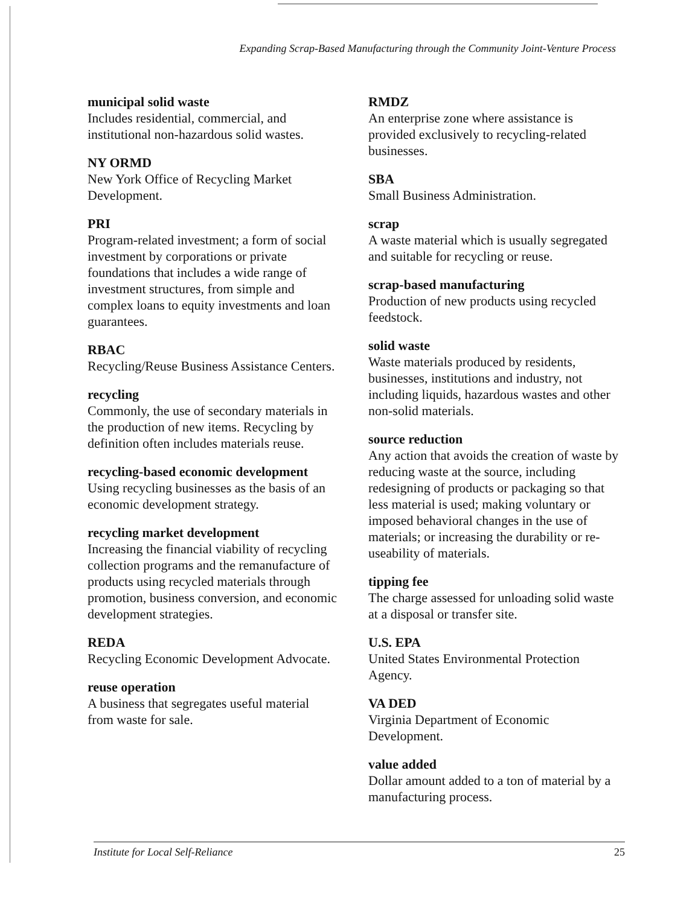Expanding Scrap-Based Manufacturing through the Community Joint-Venture Process
municipal solid waste
Includes residential, commercial, and institutional non-hazardous solid wastes.
NY ORMD
New York Office of Recycling Market Development.
PRI
Program-related investment; a form of social investment by corporations or private foundations that includes a wide range of investment structures, from simple and complex loans to equity investments and loan guarantees.
RBAC
Recycling/Reuse Business Assistance Centers.
recycling
Commonly, the use of secondary materials in the production of new items. Recycling by definition often includes materials reuse.
recycling-based economic development
Using recycling businesses as the basis of an economic development strategy.
recycling market development
Increasing the financial viability of recycling collection programs and the remanufacture of products using recycled materials through promotion, business conversion, and economic development strategies.
REDA
Recycling Economic Development Advocate.
reuse operation
A business that segregates useful material from waste for sale.
RMDZ
An enterprise zone where assistance is provided exclusively to recycling-related businesses.
SBA
Small Business Administration.
scrap
A waste material which is usually segregated and suitable for recycling or reuse.
scrap-based manufacturing
Production of new products using recycled feedstock.
solid waste
Waste materials produced by residents, businesses, institutions and industry, not including liquids, hazardous wastes and other non-solid materials.
source reduction
Any action that avoids the creation of waste by reducing waste at the source, including redesigning of products or packaging so that less material is used; making voluntary or imposed behavioral changes in the use of materials; or increasing the durability or re-useability of materials.
tipping fee
The charge assessed for unloading solid waste at a disposal or transfer site.
U.S. EPA
United States Environmental Protection Agency.
VA DED
Virginia Department of Economic Development.
value added
Dollar amount added to a ton of material by a manufacturing process.
Institute for Local Self-Reliance 25